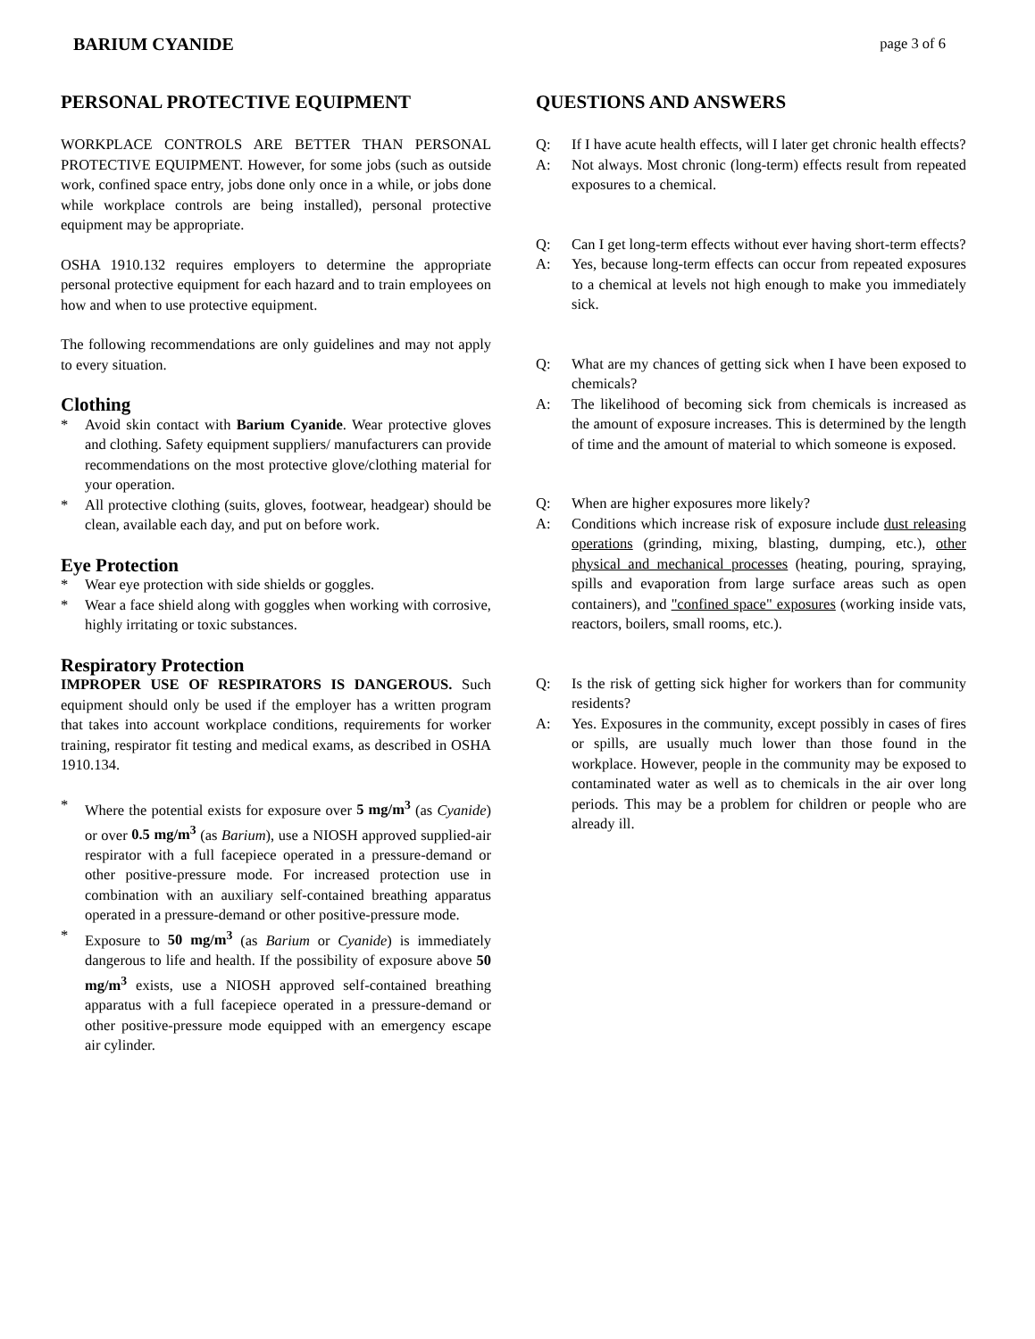BARIUM CYANIDE page 3 of 6
PERSONAL PROTECTIVE EQUIPMENT
WORKPLACE CONTROLS ARE BETTER THAN PERSONAL PROTECTIVE EQUIPMENT. However, for some jobs (such as outside work, confined space entry, jobs done only once in a while, or jobs done while workplace controls are being installed), personal protective equipment may be appropriate.
OSHA 1910.132 requires employers to determine the appropriate personal protective equipment for each hazard and to train employees on how and when to use protective equipment.
The following recommendations are only guidelines and may not apply to every situation.
Clothing
* Avoid skin contact with Barium Cyanide. Wear protective gloves and clothing. Safety equipment suppliers/ manufacturers can provide recommendations on the most protective glove/clothing material for your operation.
* All protective clothing (suits, gloves, footwear, headgear) should be clean, available each day, and put on before work.
Eye Protection
* Wear eye protection with side shields or goggles.
* Wear a face shield along with goggles when working with corrosive, highly irritating or toxic substances.
Respiratory Protection
IMPROPER USE OF RESPIRATORS IS DANGEROUS. Such equipment should only be used if the employer has a written program that takes into account workplace conditions, requirements for worker training, respirator fit testing and medical exams, as described in OSHA 1910.134.
* Where the potential exists for exposure over 5 mg/m<sup>3</sup> (as Cyanide) or over 0.5 mg/m<sup>3</sup> (as Barium), use a NIOSH approved supplied-air respirator with a full facepiece operated in a pressure-demand or other positive-pressure mode. For increased protection use in combination with an auxiliary self-contained breathing apparatus operated in a pressure-demand or other positive-pressure mode.
* Exposure to 50 mg/m<sup>3</sup> (as Barium or Cyanide) is immediately dangerous to life and health. If the possibility of exposure above 50 mg/m<sup>3</sup> exists, use a NIOSH approved self-contained breathing apparatus with a full facepiece operated in a pressure-demand or other positive-pressure mode equipped with an emergency escape air cylinder.
QUESTIONS AND ANSWERS
Q: If I have acute health effects, will I later get chronic health effects?
A: Not always. Most chronic (long-term) effects result from repeated exposures to a chemical.
Q: Can I get long-term effects without ever having short-term effects?
A: Yes, because long-term effects can occur from repeated exposures to a chemical at levels not high enough to make you immediately sick.
Q: What are my chances of getting sick when I have been exposed to chemicals?
A: The likelihood of becoming sick from chemicals is increased as the amount of exposure increases. This is determined by the length of time and the amount of material to which someone is exposed.
Q: When are higher exposures more likely?
A: Conditions which increase risk of exposure include dust releasing operations (grinding, mixing, blasting, dumping, etc.), other physical and mechanical processes (heating, pouring, spraying, spills and evaporation from large surface areas such as open containers), and "confined space" exposures (working inside vats, reactors, boilers, small rooms, etc.).
Q: Is the risk of getting sick higher for workers than for community residents?
A: Yes. Exposures in the community, except possibly in cases of fires or spills, are usually much lower than those found in the workplace. However, people in the community may be exposed to contaminated water as well as to chemicals in the air over long periods. This may be a problem for children or people who are already ill.